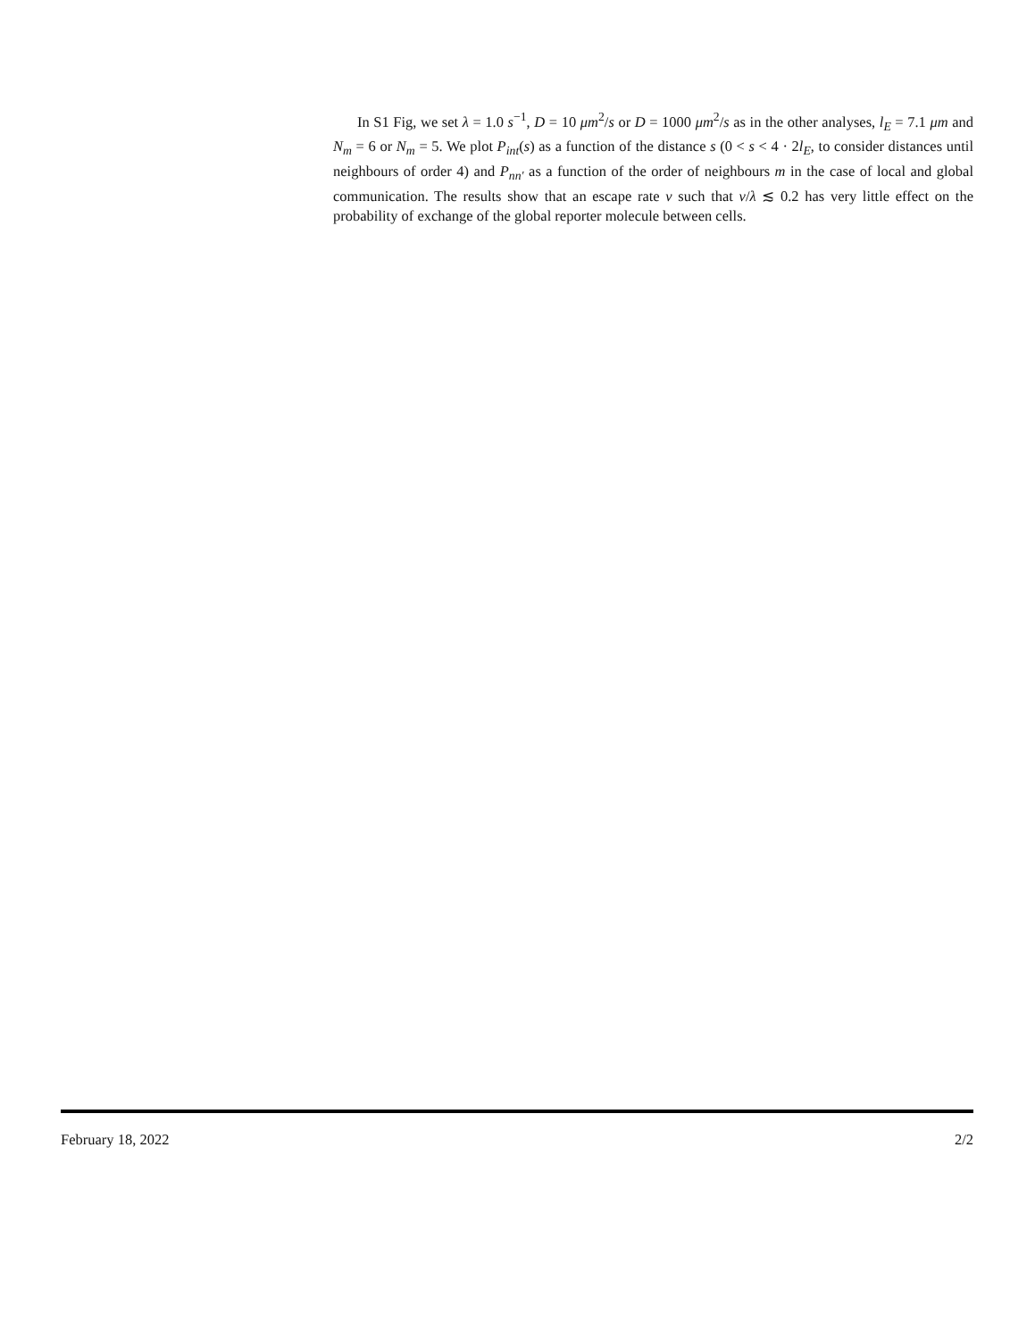In S1 Fig, we set λ = 1.0 s<sup>−1</sup>, D = 10 μm<sup>2</sup>/s or D = 1000 μm<sup>2</sup>/s as in the other analyses, l<sub>E</sub> = 7.1 μm and N<sub>m</sub> = 6 or N<sub>m</sub> = 5. We plot P<sub>int</sub>(s) as a function of the distance s (0 < s < 4 · 2l<sub>E</sub>, to consider distances until neighbours of order 4) and P<sub>nn′</sub> as a function of the order of neighbours m in the case of local and global communication. The results show that an escape rate ν such that ν/λ ≲ 0.2 has very little effect on the probability of exchange of the global reporter molecule between cells.
February 18, 2022 2/2